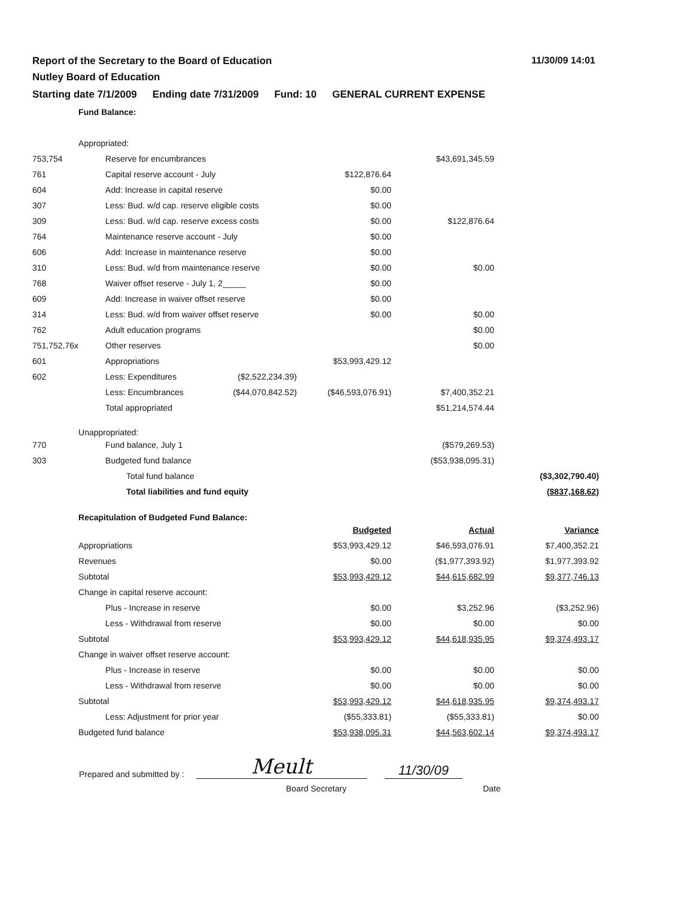11/30/09 14:01
Report of the Secretary to the Board of Education
Nutley Board of Education
Starting date 7/1/2009 Ending date 7/31/2009 Fund: 10 GENERAL CURRENT EXPENSE
| | Fund Balance: | | | | | |
| | Appropriated: | | | | | |
| 753,754 | | Reserve for encumbrances | | | $43,691,345.59 | |
| 761 | | Capital reserve account - July | | $122,876.64 | | |
| 604 | | Add: Increase in capital reserve | | $0.00 | | |
| 307 | | Less: Bud. w/d cap. reserve eligible costs | | $0.00 | | |
| 309 | | Less: Bud. w/d cap. reserve excess costs | | $0.00 | $122,876.64 | |
| 764 | | Maintenance reserve account - July | | $0.00 | | |
| 606 | | Add: Increase in maintenance reserve | | $0.00 | | |
| 310 | | Less: Bud. w/d from maintenance reserve | | $0.00 | $0.00 | |
| 768 | | Waiver offset reserve - July 1, 2_____ | | $0.00 | | |
| 609 | | Add: Increase in waiver offset reserve | | $0.00 | | |
| 314 | | Less: Bud. w/d from waiver offset reserve | | $0.00 | $0.00 | |
| 762 | | Adult education programs | | | $0.00 | |
| 751,752,76x | | Other reserves | | | $0.00 | |
| 601 | | Appropriations | | $53,993,429.12 | | |
| 602 | | Less: Expenditures | ($2,522,234.39) | | | |
| | | Less: Encumbrances | ($44,070,842.52) | ($46,593,076.91) | $7,400,352.21 | |
| | | Total appropriated | | | $51,214,574.44 | |
| | Unappropriated: | | | | | |
| 770 | | Fund balance, July 1 | | | ($579,269.53) | |
| 303 | | Budgeted fund balance | | | ($53,938,095.31) | |
| | | Total fund balance | | | | ($3,302,790.40) |
| | | Total liabilities and fund equity | | | | ($837,168.62) |
| | Recapitulation of Budgeted Fund Balance: | | | | | |
| | | | | Budgeted | Actual | Variance |
| | Appropriations | | | $53,993,429.12 | $46,593,076.91 | $7,400,352.21 |
| | Revenues | | | $0.00 | ($1,977,393.92) | $1,977,393.92 |
| | Subtotal | | | $53,993,429.12 | $44,615,682.99 | $9,377,746.13 |
| | Change in capital reserve account: | | | | | |
| | | Plus - Increase in reserve | | $0.00 | $3,252.96 | ($3,252.96) |
| | | Less - Withdrawal from reserve | | $0.00 | $0.00 | $0.00 |
| | Subtotal | | | $53,993,429.12 | $44,618,935.95 | $9,374,493.17 |
| | Change in waiver offset reserve account: | | | | | |
| | | Plus - Increase in reserve | | $0.00 | $0.00 | $0.00 |
| | | Less - Withdrawal from reserve | | $0.00 | $0.00 | $0.00 |
| | Subtotal | | | $53,993,429.12 | $44,618,935.95 | $9,374,493.17 |
| | | Less: Adjustment for prior year | | ($55,333.81) | ($55,333.81) | $0.00 |
| | Budgeted fund balance | | | $53,938,095.31 | $44,563,602.14 | $9,374,493.17 |
Prepared and submitted by :
Meult
11/30/09
Board Secretary Date